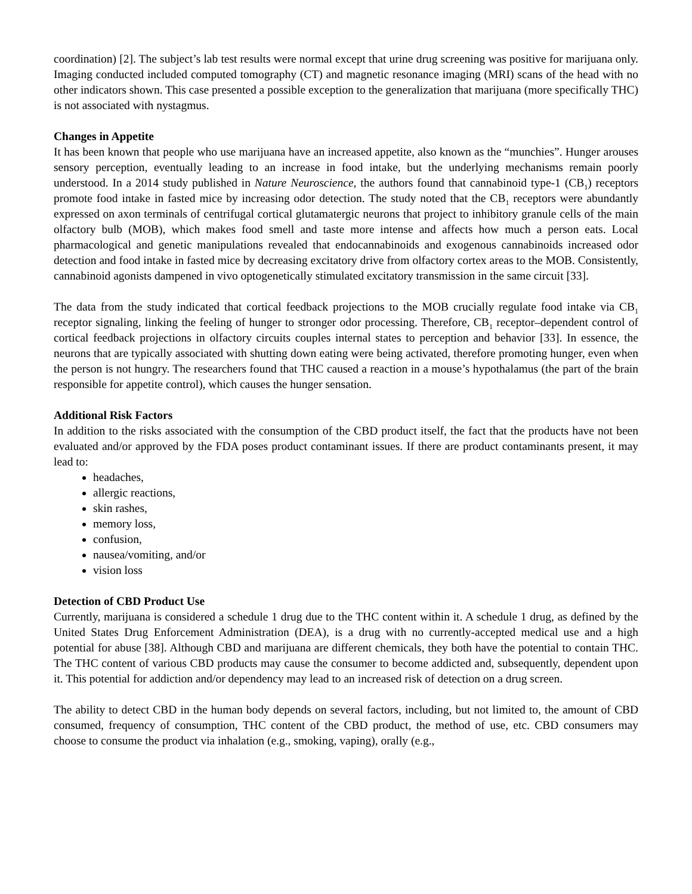coordination) [2]. The subject’s lab test results were normal except that urine drug screening was positive for marijuana only. Imaging conducted included computed tomography (CT) and magnetic resonance imaging (MRI) scans of the head with no other indicators shown. This case presented a possible exception to the generalization that marijuana (more specifically THC) is not associated with nystagmus.
Changes in Appetite
It has been known that people who use marijuana have an increased appetite, also known as the “munchies”. Hunger arouses sensory perception, eventually leading to an increase in food intake, but the underlying mechanisms remain poorly understood. In a 2014 study published in Nature Neuroscience, the authors found that cannabinoid type-1 (CB<sub>1</sub>) receptors promote food intake in fasted mice by increasing odor detection. The study noted that the CB<sub>1</sub> receptors were abundantly expressed on axon terminals of centrifugal cortical glutamatergic neurons that project to inhibitory granule cells of the main olfactory bulb (MOB), which makes food smell and taste more intense and affects how much a person eats. Local pharmacological and genetic manipulations revealed that endocannabinoids and exogenous cannabinoids increased odor detection and food intake in fasted mice by decreasing excitatory drive from olfactory cortex areas to the MOB. Consistently, cannabinoid agonists dampened in vivo optogenetically stimulated excitatory transmission in the same circuit [33].
The data from the study indicated that cortical feedback projections to the MOB crucially regulate food intake via CB<sub>1</sub> receptor signaling, linking the feeling of hunger to stronger odor processing. Therefore, CB<sub>1</sub> receptor–dependent control of cortical feedback projections in olfactory circuits couples internal states to perception and behavior [33]. In essence, the neurons that are typically associated with shutting down eating were being activated, therefore promoting hunger, even when the person is not hungry. The researchers found that THC caused a reaction in a mouse’s hypothalamus (the part of the brain responsible for appetite control), which causes the hunger sensation.
Additional Risk Factors
In addition to the risks associated with the consumption of the CBD product itself, the fact that the products have not been evaluated and/or approved by the FDA poses product contaminant issues. If there are product contaminants present, it may lead to:
headaches,
allergic reactions,
skin rashes,
memory loss,
confusion,
nausea/vomiting, and/or
vision loss
Detection of CBD Product Use
Currently, marijuana is considered a schedule 1 drug due to the THC content within it. A schedule 1 drug, as defined by the United States Drug Enforcement Administration (DEA), is a drug with no currently-accepted medical use and a high potential for abuse [38]. Although CBD and marijuana are different chemicals, they both have the potential to contain THC. The THC content of various CBD products may cause the consumer to become addicted and, subsequently, dependent upon it. This potential for addiction and/or dependency may lead to an increased risk of detection on a drug screen.
The ability to detect CBD in the human body depends on several factors, including, but not limited to, the amount of CBD consumed, frequency of consumption, THC content of the CBD product, the method of use, etc. CBD consumers may choose to consume the product via inhalation (e.g., smoking, vaping), orally (e.g.,